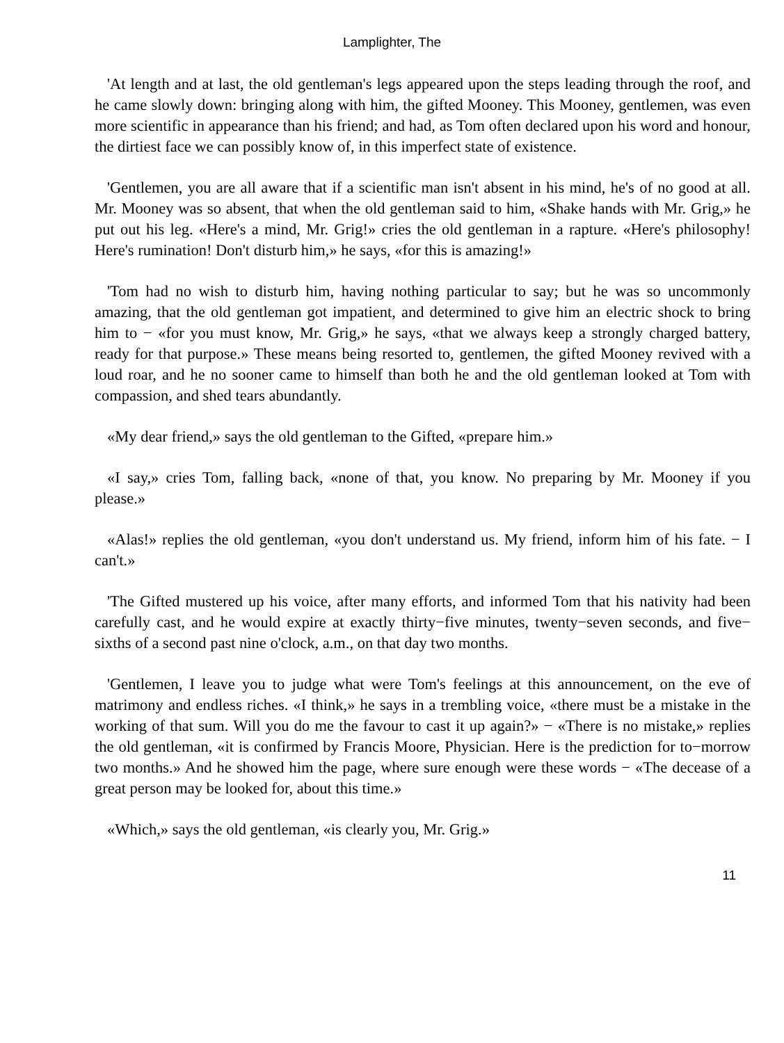Lamplighter, The
'At length and at last, the old gentleman's legs appeared upon the steps leading through the roof, and he came slowly down: bringing along with him, the gifted Mooney. This Mooney, gentlemen, was even more scientific in appearance than his friend; and had, as Tom often declared upon his word and honour, the dirtiest face we can possibly know of, in this imperfect state of existence.
'Gentlemen, you are all aware that if a scientific man isn't absent in his mind, he's of no good at all. Mr. Mooney was so absent, that when the old gentleman said to him, «Shake hands with Mr. Grig,» he put out his leg. «Here's a mind, Mr. Grig!» cries the old gentleman in a rapture. «Here's philosophy! Here's rumination! Don't disturb him,» he says, «for this is amazing!»
'Tom had no wish to disturb him, having nothing particular to say; but he was so uncommonly amazing, that the old gentleman got impatient, and determined to give him an electric shock to bring him to − «for you must know, Mr. Grig,» he says, «that we always keep a strongly charged battery, ready for that purpose.» These means being resorted to, gentlemen, the gifted Mooney revived with a loud roar, and he no sooner came to himself than both he and the old gentleman looked at Tom with compassion, and shed tears abundantly.
«My dear friend,» says the old gentleman to the Gifted, «prepare him.»
«I say,» cries Tom, falling back, «none of that, you know. No preparing by Mr. Mooney if you please.»
«Alas!» replies the old gentleman, «you don't understand us. My friend, inform him of his fate. − I can't.»
'The Gifted mustered up his voice, after many efforts, and informed Tom that his nativity had been carefully cast, and he would expire at exactly thirty−five minutes, twenty−seven seconds, and five− sixths of a second past nine o'clock, a.m., on that day two months.
'Gentlemen, I leave you to judge what were Tom's feelings at this announcement, on the eve of matrimony and endless riches. «I think,» he says in a trembling voice, «there must be a mistake in the working of that sum. Will you do me the favour to cast it up again?» − «There is no mistake,» replies the old gentleman, «it is confirmed by Francis Moore, Physician. Here is the prediction for to−morrow two months.» And he showed him the page, where sure enough were these words − «The decease of a great person may be looked for, about this time.»
«Which,» says the old gentleman, «is clearly you, Mr. Grig.»
11